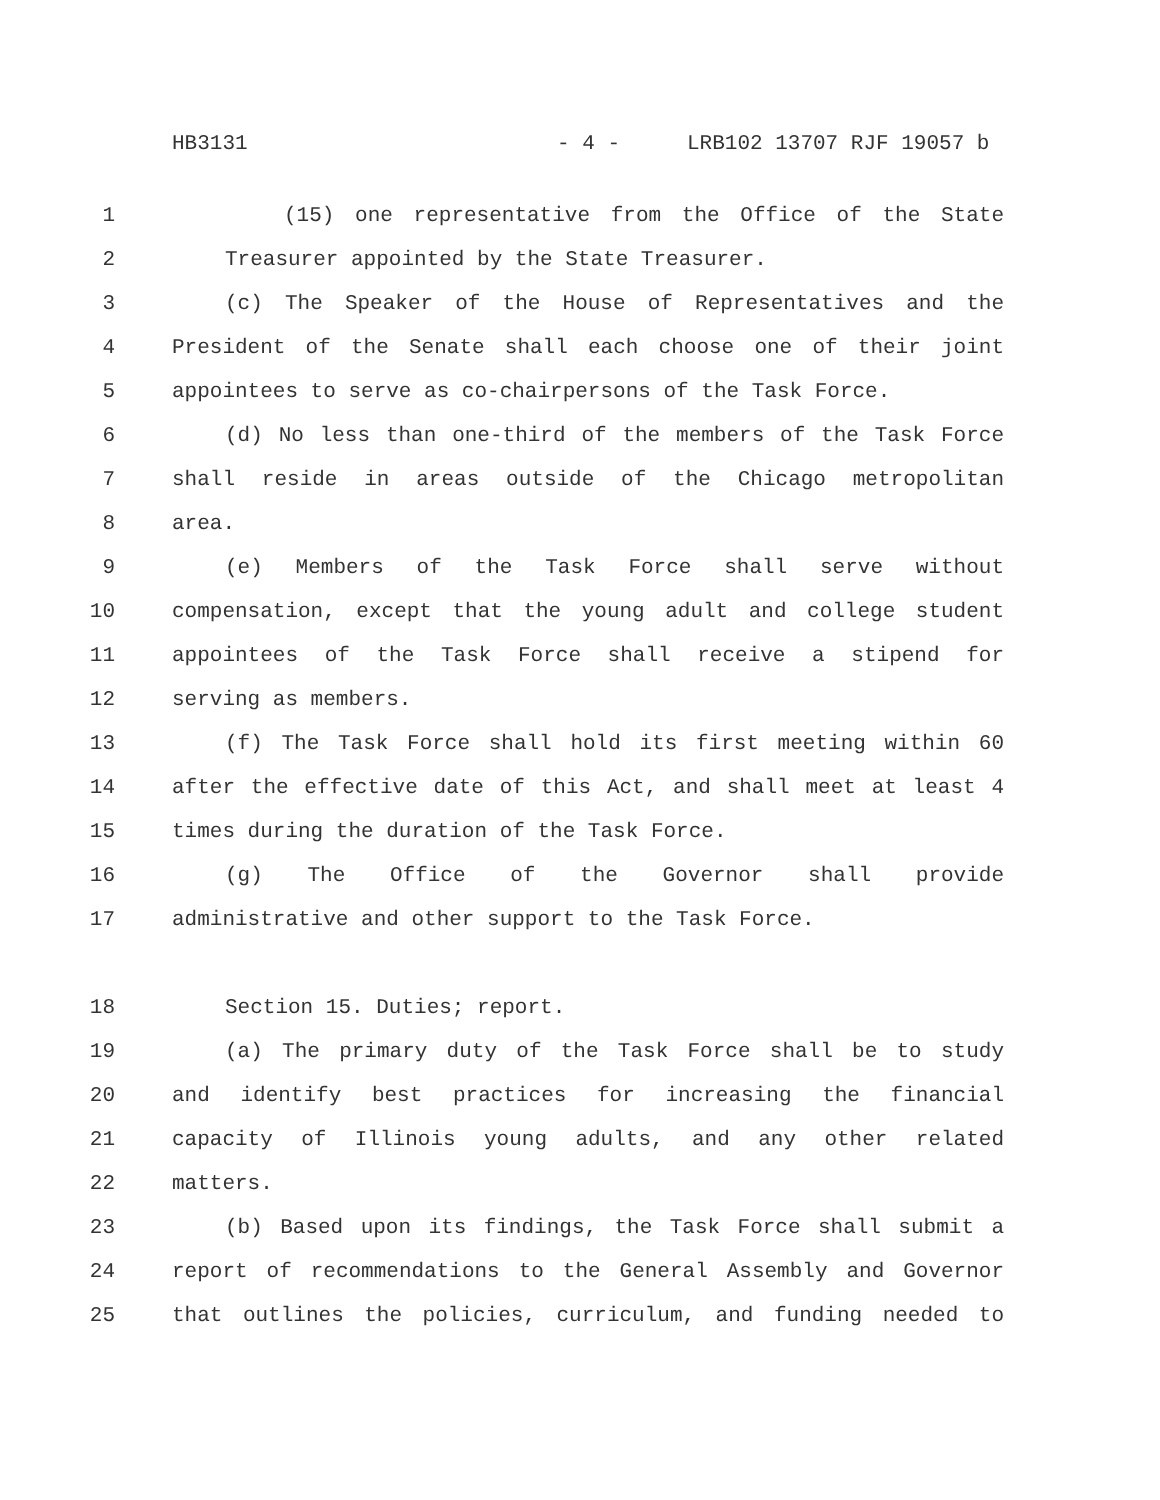HB3131 - 4 - LRB102 13707 RJF 19057 b
1 (15) one representative from the Office of the State
2 Treasurer appointed by the State Treasurer.
3 (c) The Speaker of the House of Representatives and the
4 President of the Senate shall each choose one of their joint
5 appointees to serve as co-chairpersons of the Task Force.
6 (d) No less than one-third of the members of the Task Force
7 shall reside in areas outside of the Chicago metropolitan
8 area.
9 (e) Members of the Task Force shall serve without
10 compensation, except that the young adult and college student
11 appointees of the Task Force shall receive a stipend for
12 serving as members.
13 (f) The Task Force shall hold its first meeting within 60
14 after the effective date of this Act, and shall meet at least 4
15 times during the duration of the Task Force.
16 (g) The Office of the Governor shall provide
17 administrative and other support to the Task Force.
18 Section 15. Duties; report.
19 (a) The primary duty of the Task Force shall be to study
20 and identify best practices for increasing the financial
21 capacity of Illinois young adults, and any other related
22 matters.
23 (b) Based upon its findings, the Task Force shall submit a
24 report of recommendations to the General Assembly and Governor
25 that outlines the policies, curriculum, and funding needed to